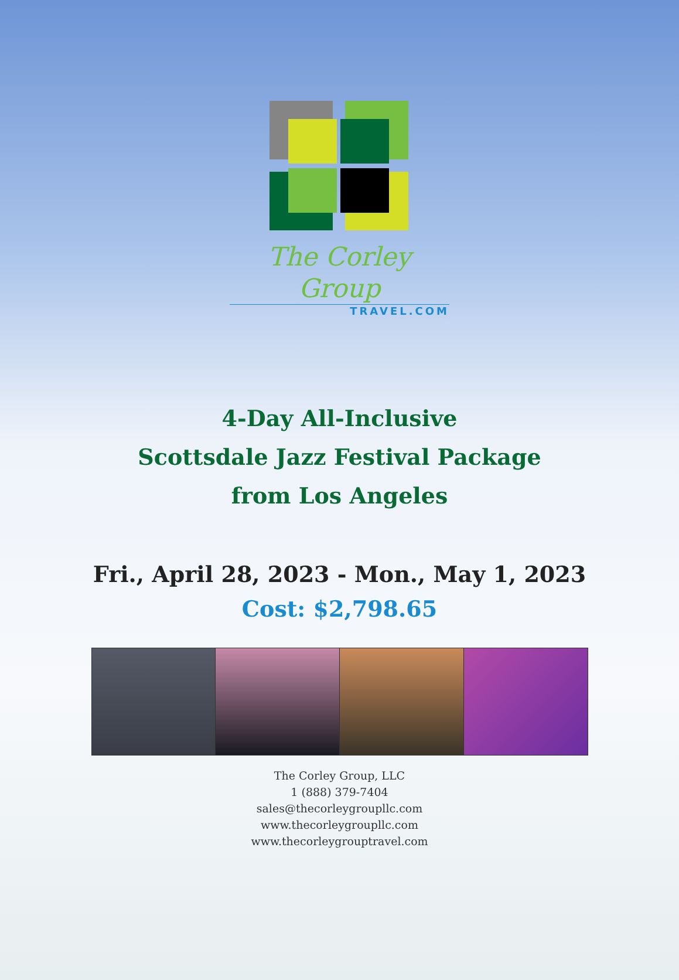The Corley Group
TRAVEL.COM
4-Day All-Inclusive
Scottsdale Jazz Festival Package
from Los Angeles
Fri., April 28, 2023 - Mon., May 1, 2023
Cost: $2,798.65
The Corley Group, LLC
1 (888) 379-7404
sales@thecorleygroupllc.com
www.thecorleygroupllc.com
www.thecorleygrouptravel.com